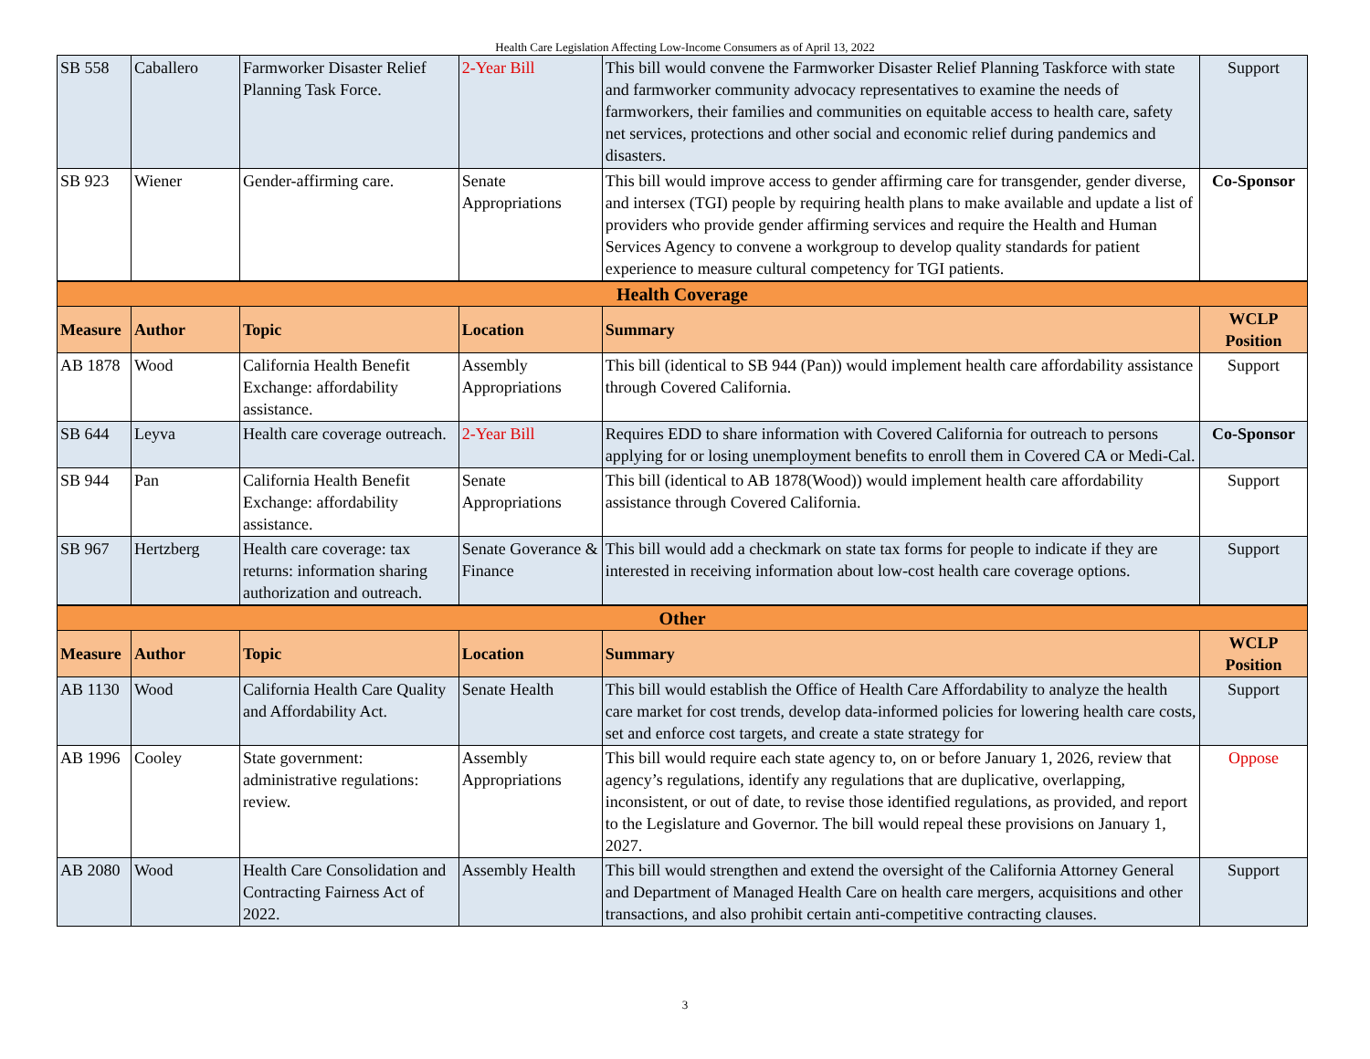Health Care Legislation Affecting Low-Income Consumers as of April 13, 2022
| SB 558 | Caballero | Farmworker Disaster Relief Planning Task Force. | 2-Year Bill | This bill would convene the Farmworker Disaster Relief Planning Taskforce with state and farmworker community advocacy representatives to examine the needs of farmworkers, their families and communities on equitable access to health care, safety net services, protections and other social and economic relief during pandemics and disasters. | Support |
| SB 923 | Wiener | Gender-affirming care. | Senate Appropriations | This bill would improve access to gender affirming care for transgender, gender diverse, and intersex (TGI) people by requiring health plans to make available and update a list of providers who provide gender affirming services and require the Health and Human Services Agency to convene a workgroup to develop quality standards for patient experience to measure cultural competency for TGI patients. | Co-Sponsor |
| Health Coverage | | | | | |
| Measure | Author | Topic | Location | Summary | WCLP Position |
| AB 1878 | Wood | California Health Benefit Exchange: affordability assistance. | Assembly Appropriations | This bill (identical to SB 944 (Pan)) would implement health care affordability assistance through Covered California. | Support |
| SB 644 | Leyva | Health care coverage outreach. | 2-Year Bill | Requires EDD to share information with Covered California for outreach to persons applying for or losing unemployment benefits to enroll them in Covered CA or Medi-Cal. | Co-Sponsor |
| SB 944 | Pan | California Health Benefit Exchange: affordability assistance. | Senate Appropriations | This bill (identical to AB 1878(Wood)) would implement health care affordability assistance through Covered California. | Support |
| SB 967 | Hertzberg | Health care coverage: tax returns: information sharing authorization and outreach. | Senate Goverance & Finance | This bill would add a checkmark on state tax forms for people to indicate if they are interested in receiving information about low-cost health care coverage options. | Support |
| Other | | | | | |
| Measure | Author | Topic | Location | Summary | WCLP Position |
| AB 1130 | Wood | California Health Care Quality and Affordability Act. | Senate Health | This bill would establish the Office of Health Care Affordability to analyze the health care market for cost trends, develop data-informed policies for lowering health care costs, set and enforce cost targets, and create a state strategy for | Support |
| AB 1996 | Cooley | State government: administrative regulations: review. | Assembly Appropriations | This bill would require each state agency to, on or before January 1, 2026, review that agency’s regulations, identify any regulations that are duplicative, overlapping, inconsistent, or out of date, to revise those identified regulations, as provided, and report to the Legislature and Governor. The bill would repeal these provisions on January 1, 2027. | Oppose |
| AB 2080 | Wood | Health Care Consolidation and Contracting Fairness Act of 2022. | Assembly Health | This bill would strengthen and extend the oversight of the California Attorney General and Department of Managed Health Care on health care mergers, acquisitions and other transactions, and also prohibit certain anti-competitive contracting clauses. | Support |
3